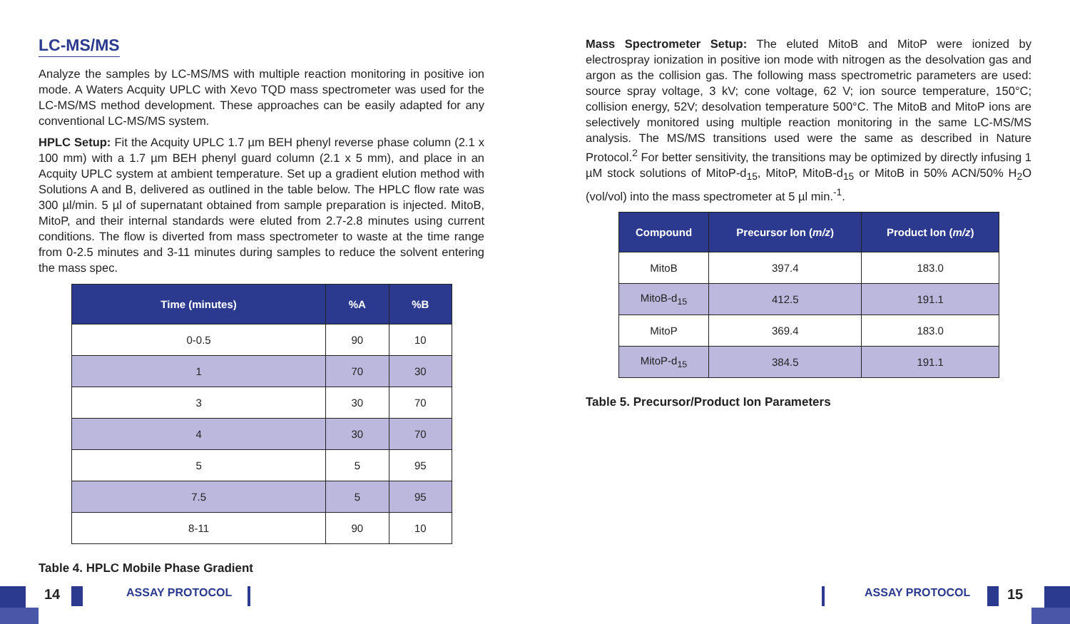LC-MS/MS
Analyze the samples by LC-MS/MS with multiple reaction monitoring in positive ion mode. A Waters Acquity UPLC with Xevo TQD mass spectrometer was used for the LC-MS/MS method development. These approaches can be easily adapted for any conventional LC-MS/MS system.
HPLC Setup: Fit the Acquity UPLC 1.7 µm BEH phenyl reverse phase column (2.1 x 100 mm) with a 1.7 µm BEH phenyl guard column (2.1 x 5 mm), and place in an Acquity UPLC system at ambient temperature. Set up a gradient elution method with Solutions A and B, delivered as outlined in the table below. The HPLC flow rate was 300 µl/min. 5 µl of supernatant obtained from sample preparation is injected. MitoB, MitoP, and their internal standards were eluted from 2.7-2.8 minutes using current conditions. The flow is diverted from mass spectrometer to waste at the time range from 0-2.5 minutes and 3-11 minutes during samples to reduce the solvent entering the mass spec.
| Time (minutes) | %A | %B |
| --- | --- | --- |
| 0-0.5 | 90 | 10 |
| 1 | 70 | 30 |
| 3 | 30 | 70 |
| 4 | 30 | 70 |
| 5 | 5 | 95 |
| 7.5 | 5 | 95 |
| 8-11 | 90 | 10 |
Table 4. HPLC Mobile Phase Gradient
Mass Spectrometer Setup: The eluted MitoB and MitoP were ionized by electrospray ionization in positive ion mode with nitrogen as the desolvation gas and argon as the collision gas. The following mass spectrometric parameters are used: source spray voltage, 3 kV; cone voltage, 62 V; ion source temperature, 150°C; collision energy, 52V; desolvation temperature 500°C. The MitoB and MitoP ions are selectively monitored using multiple reaction monitoring in the same LC-MS/MS analysis. The MS/MS transitions used were the same as described in Nature Protocol.<sup>2</sup> For better sensitivity, the transitions may be optimized by directly infusing 1 µM stock solutions of MitoP-d<sub>15</sub>, MitoP, MitoB-d<sub>15</sub> or MitoB in 50% ACN/50% H<sub>2</sub>O (vol/vol) into the mass spectrometer at 5 µl min.<sup>-1</sup>.
| Compound | Precursor Ion ( m/z ) | Product Ion ( m/z ) |
| --- | --- | --- |
| MitoB | 397.4 | 183.0 |
| MitoB-d<sub>15</sub> | 412.5 | 191.1 |
| MitoP | 369.4 | 183.0 |
| MitoP-d<sub>15</sub> | 384.5 | 191.1 |
Table 5. Precursor/Product Ion Parameters
14 ASSAY PROTOCOL ASSAY PROTOCOL 15